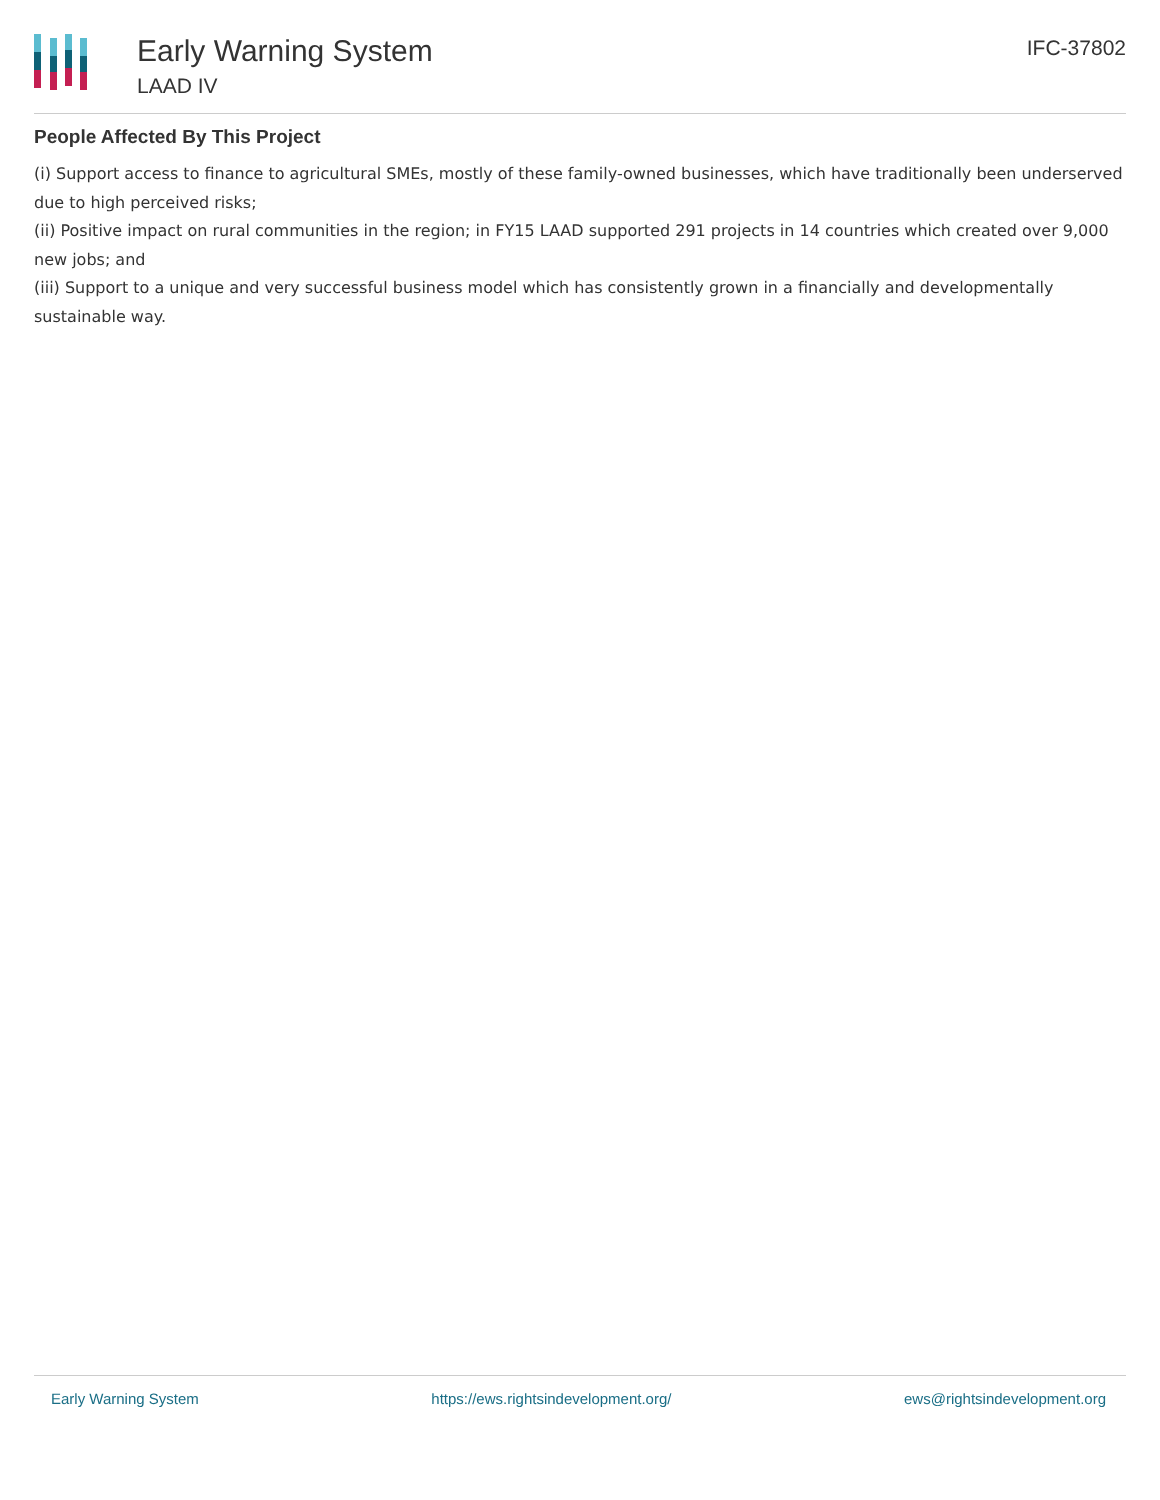Early Warning System
LAAD IV
IFC-37802
People Affected By This Project
(i) Support access to finance to agricultural SMEs, mostly of these family-owned businesses, which have traditionally been underserved due to high perceived risks;
(ii) Positive impact on rural communities in the region; in FY15 LAAD supported 291 projects in 14 countries which created over 9,000 new jobs; and
(iii) Support to a unique and very successful business model which has consistently grown in a financially and developmentally sustainable way.
Early Warning System https://ews.rightsindevelopment.org/ ews@rightsindevelopment.org